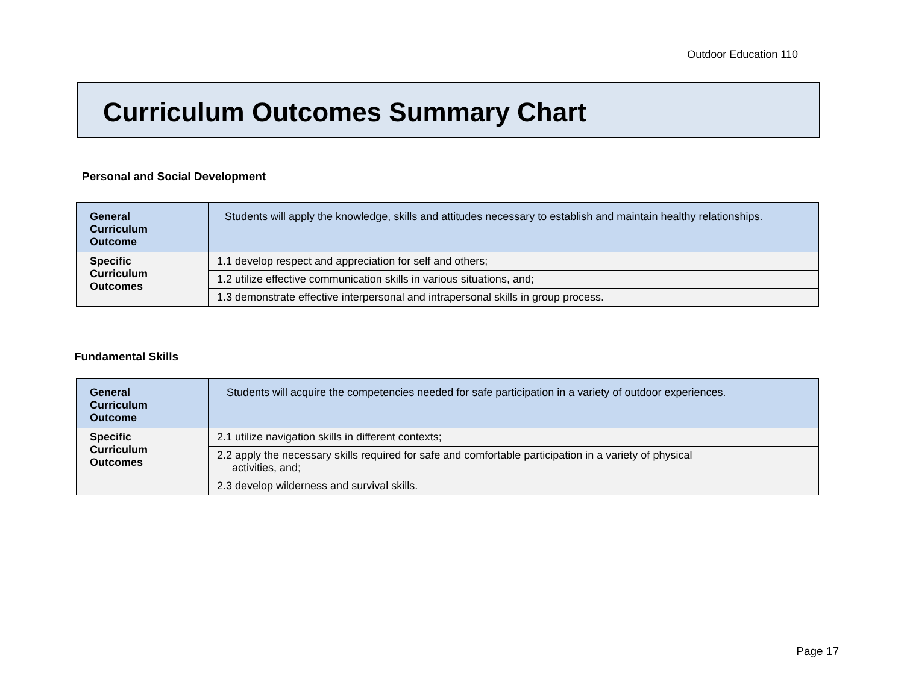Outdoor Education 110
Curriculum Outcomes Summary Chart
Personal and Social Development
| General Curriculum Outcome | Students will apply the knowledge, skills and attitudes necessary to establish and maintain healthy relationships. |
| Specific Curriculum Outcomes | 1.1 develop respect and appreciation for self and others; |
| | 1.2 utilize effective communication skills in various situations, and; |
| | 1.3 demonstrate effective interpersonal and intrapersonal skills in group process. |
Fundamental Skills
| General Curriculum Outcome | Students will acquire the competencies needed for safe participation in a variety of outdoor experiences. |
| Specific Curriculum Outcomes | 2.1 utilize navigation skills in different contexts; |
| | 2.2 apply the necessary skills required for safe and comfortable participation in a variety of physical activities, and; |
| | 2.3 develop wilderness and survival skills. |
Page 17